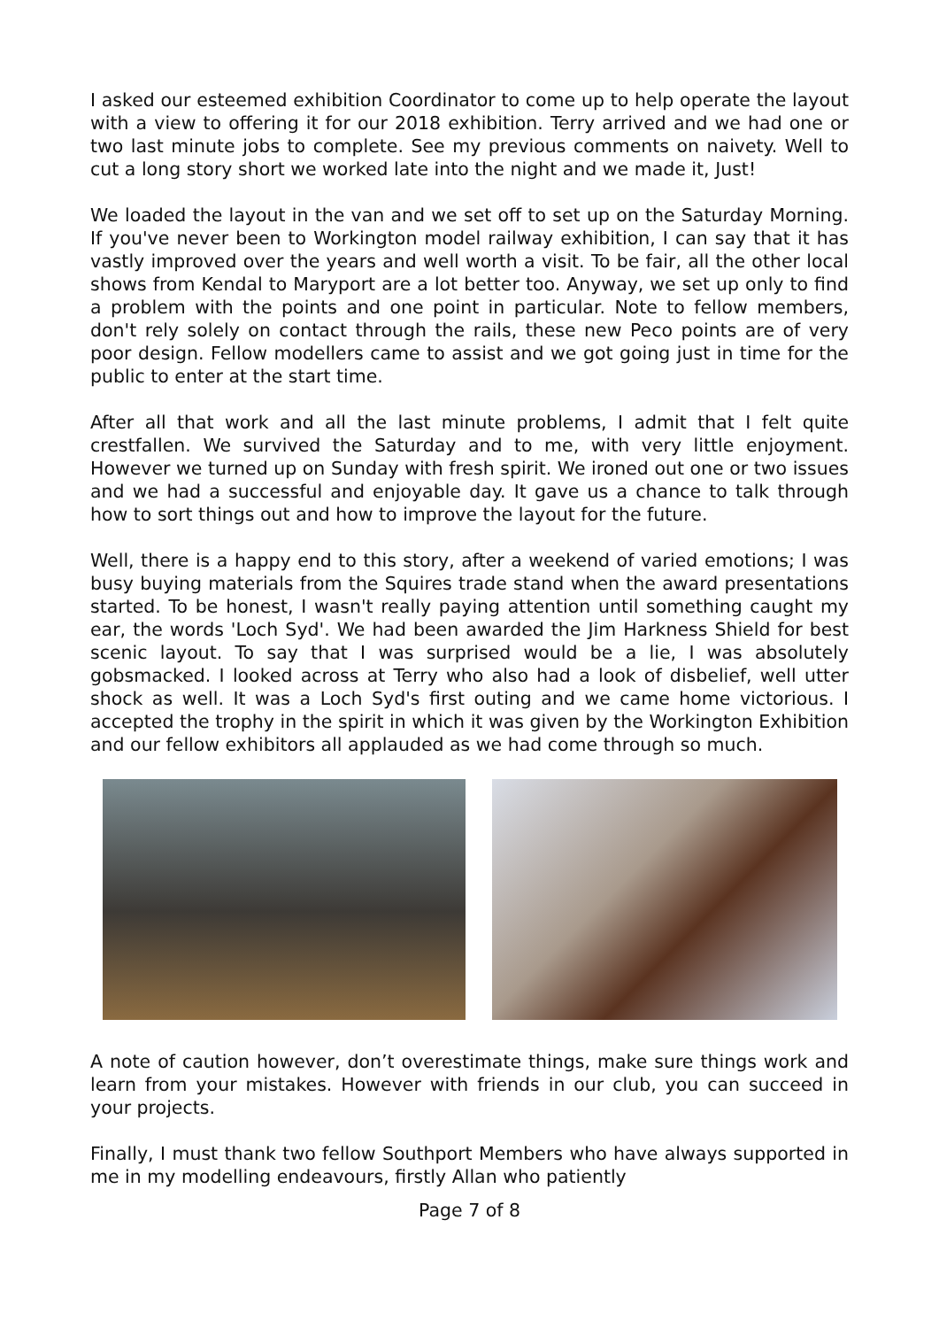I asked our esteemed exhibition Coordinator to come up to help operate the layout with a view to offering it for our 2018 exhibition. Terry arrived and we had one or two last minute jobs to complete. See my previous comments on naivety. Well to cut a long story short we worked late into the night and we made it, Just!
We loaded the layout in the van and we set off to set up on the Saturday Morning. If you've never been to Workington model railway exhibition, I can say that it has vastly improved over the years and well worth a visit. To be fair, all the other local shows from Kendal to Maryport are a lot better too. Anyway, we set up only to find a problem with the points and one point in particular. Note to fellow members, don't rely solely on contact through the rails, these new Peco points are of very poor design. Fellow modellers came to assist and we got going just in time for the public to enter at the start time.
After all that work and all the last minute problems, I admit that I felt quite crestfallen. We survived the Saturday and to me, with very little enjoyment. However we turned up on Sunday with fresh spirit. We ironed out one or two issues and we had a successful and enjoyable day. It gave us a chance to talk through how to sort things out and how to improve the layout for the future.
Well, there is a happy end to this story, after a weekend of varied emotions; I was busy buying materials from the Squires trade stand when the award presentations started. To be honest, I wasn't really paying attention until something caught my ear, the words 'Loch Syd'. We had been awarded the Jim Harkness Shield for best scenic layout. To say that I was surprised would be a lie, I was absolutely gobsmacked. I looked across at Terry who also had a look of disbelief, well utter shock as well. It was a Loch Syd's first outing and we came home victorious. I accepted the trophy in the spirit in which it was given by the Workington Exhibition and our fellow exhibitors all applauded as we had come through so much.
A note of caution however, don’t overestimate things, make sure things work and learn from your mistakes. However with friends in our club, you can succeed in your projects.
Finally, I must thank two fellow Southport Members who have always supported in me in my modelling endeavours, firstly Allan who patiently
Page 7 of 8